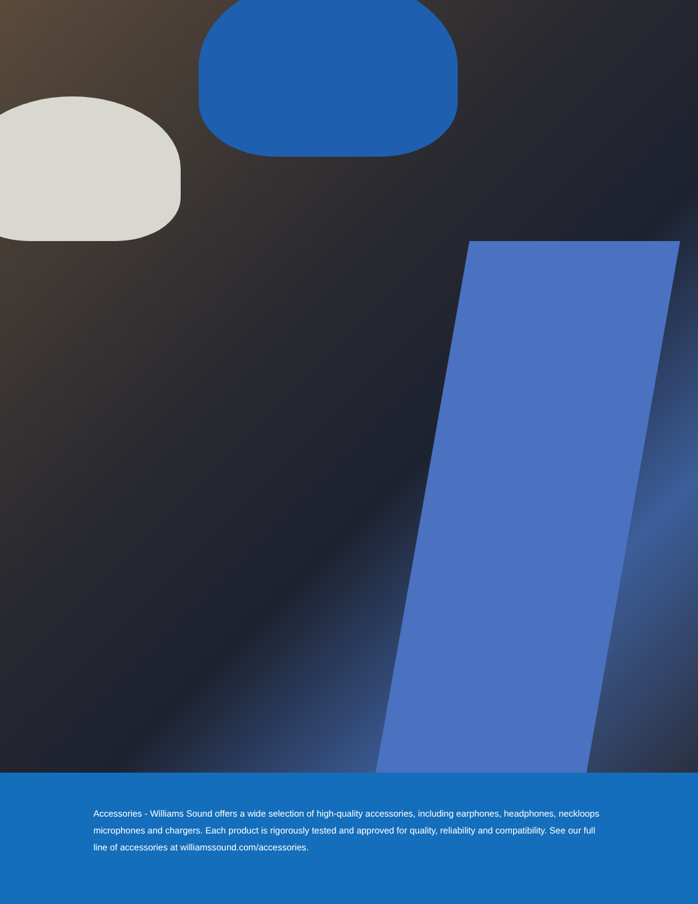Accessories - Williams Sound offers a wide selection of high-quality accessories, including earphones, headphones, neckloops microphones and chargers. Each product is rigorously tested and approved for quality, reliability and compatibility. See our full line of accessories at williamssound.com/accessories.